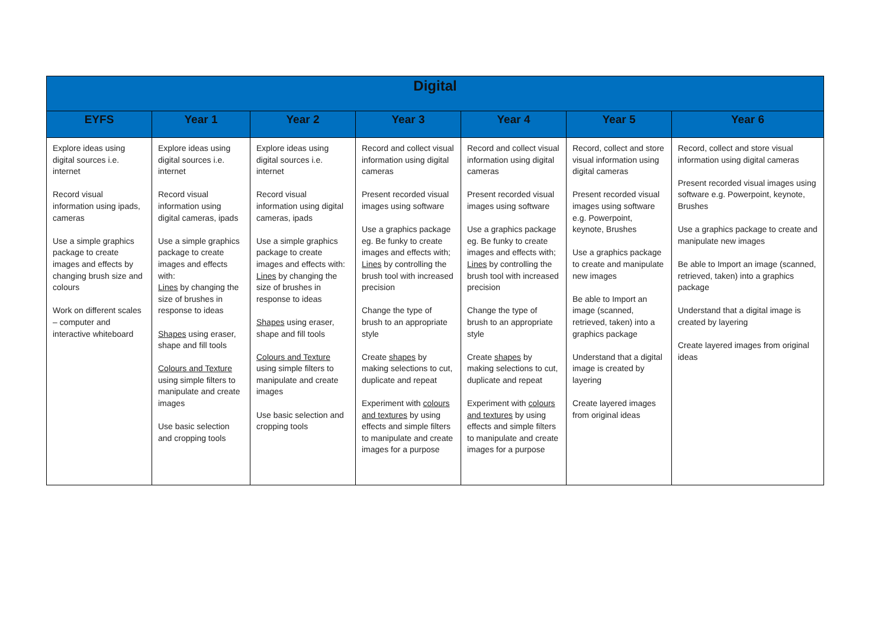| Digital | | | | | | |
| --- | --- | --- | --- | --- | --- | --- |
| EYFS | Year 1 | Year 2 | Year 3 | Year 4 | Year 5 | Year 6 |
| Explore ideas using digital sources i.e. internet Record visual information using ipads, cameras Use a simple graphics package to create images and effects by changing brush size and colours Work on different scales – computer and interactive whiteboard | Explore ideas using digital sources i.e. internet Record visual information using digital cameras, ipads Use a simple graphics package to create images and effects with: Lines by changing the size of brushes in response to ideas Shapes using eraser, shape and fill tools Colours and Texture using simple filters to manipulate and create images Use basic selection and cropping tools | Explore ideas using digital sources i.e. internet Record visual information using digital cameras, ipads Use a simple graphics package to create images and effects with: Lines by changing the size of brushes in response to ideas Shapes using eraser, shape and fill tools Colours and Texture using simple filters to manipulate and create images Use basic selection and cropping tools | Record and collect visual information using digital cameras Present recorded visual images using software Use a graphics package eg. Be funky to create images and effects with; Lines by controlling the brush tool with increased precision Change the type of brush to an appropriate style Create shapes by making selections to cut, duplicate and repeat Experiment with colours and textures by using effects and simple filters to manipulate and create images for a purpose | Record and collect visual information using digital cameras Present recorded visual images using software Use a graphics package eg. Be funky to create images and effects with; Lines by controlling the brush tool with increased precision Change the type of brush to an appropriate style Create shapes by making selections to cut, duplicate and repeat Experiment with colours and textures by using effects and simple filters to manipulate and create images for a purpose | Record, collect and store visual information using digital cameras Present recorded visual images using software e.g. Powerpoint, keynote, Brushes Use a graphics package to create and manipulate new images Be able to Import an image (scanned, retrieved, taken) into a graphics package Understand that a digital image is created by layering Create layered images from original ideas | Record, collect and store visual information using digital cameras Present recorded visual images using software e.g. Powerpoint, keynote, Brushes Use a graphics package to create and manipulate new images Be able to Import an image (scanned, retrieved, taken) into a graphics package Understand that a digital image is created by layering Create layered images from original ideas |